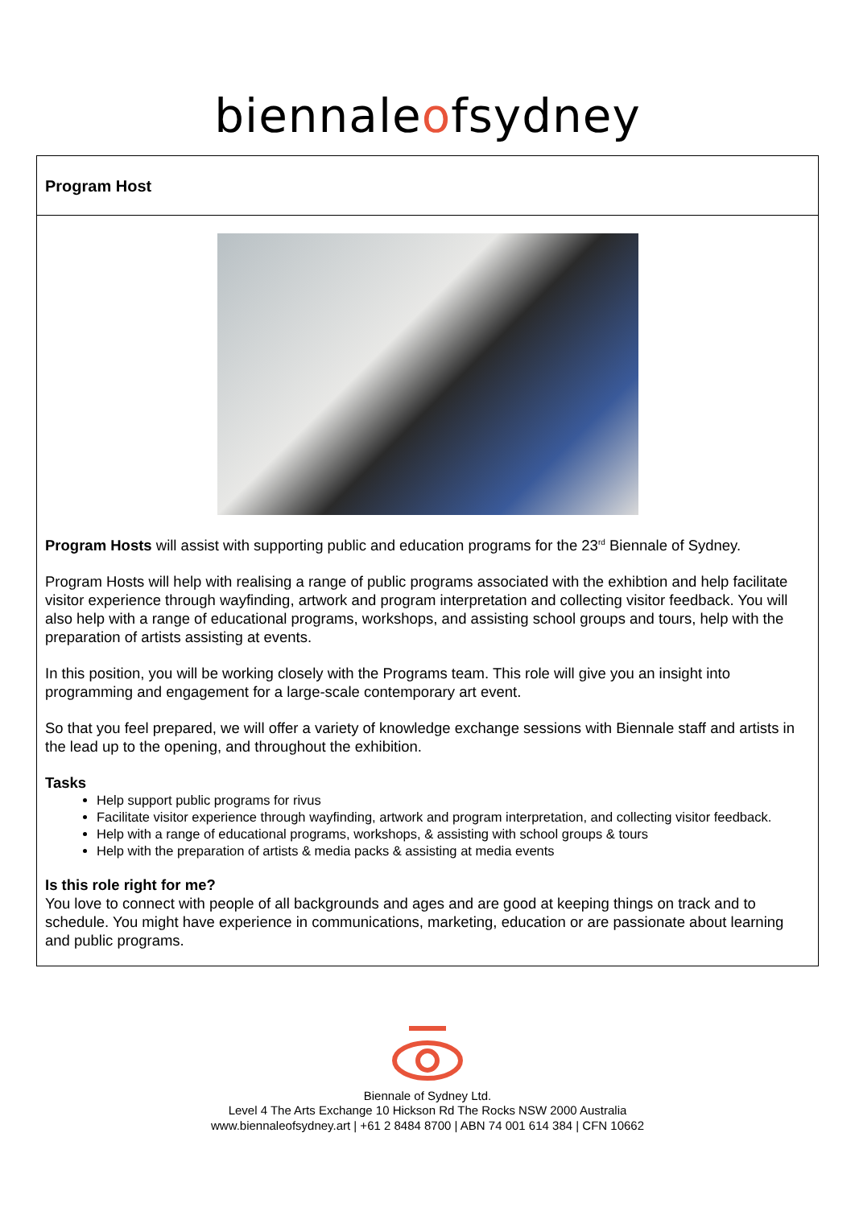biennaleofsydney
Program Host
Program Hosts will assist with supporting public and education programs for the 23<sup>rd</sup> Biennale of Sydney.
Program Hosts will help with realising a range of public programs associated with the exhibtion and help facilitate visitor experience through wayfinding, artwork and program interpretation and collecting visitor feedback. You will also help with a range of educational programs, workshops, and assisting school groups and tours, help with the preparation of artists assisting at events.
In this position, you will be working closely with the Programs team. This role will give you an insight into programming and engagement for a large-scale contemporary art event.
So that you feel prepared, we will offer a variety of knowledge exchange sessions with Biennale staff and artists in the lead up to the opening, and throughout the exhibition.
Tasks
Help support public programs for rivus
Facilitate visitor experience through wayfinding, artwork and program interpretation, and collecting visitor feedback.
Help with a range of educational programs, workshops, & assisting with school groups & tours
Help with the preparation of artists & media packs & assisting at media events
Is this role right for me?
You love to connect with people of all backgrounds and ages and are good at keeping things on track and to schedule. You might have experience in communications, marketing, education or are passionate about learning and public programs.
Biennale of Sydney Ltd.
Level 4 The Arts Exchange 10 Hickson Rd The Rocks NSW 2000 Australia
www.biennaleofsydney.art | +61 2 8484 8700 | ABN 74 001 614 384 | CFN 10662